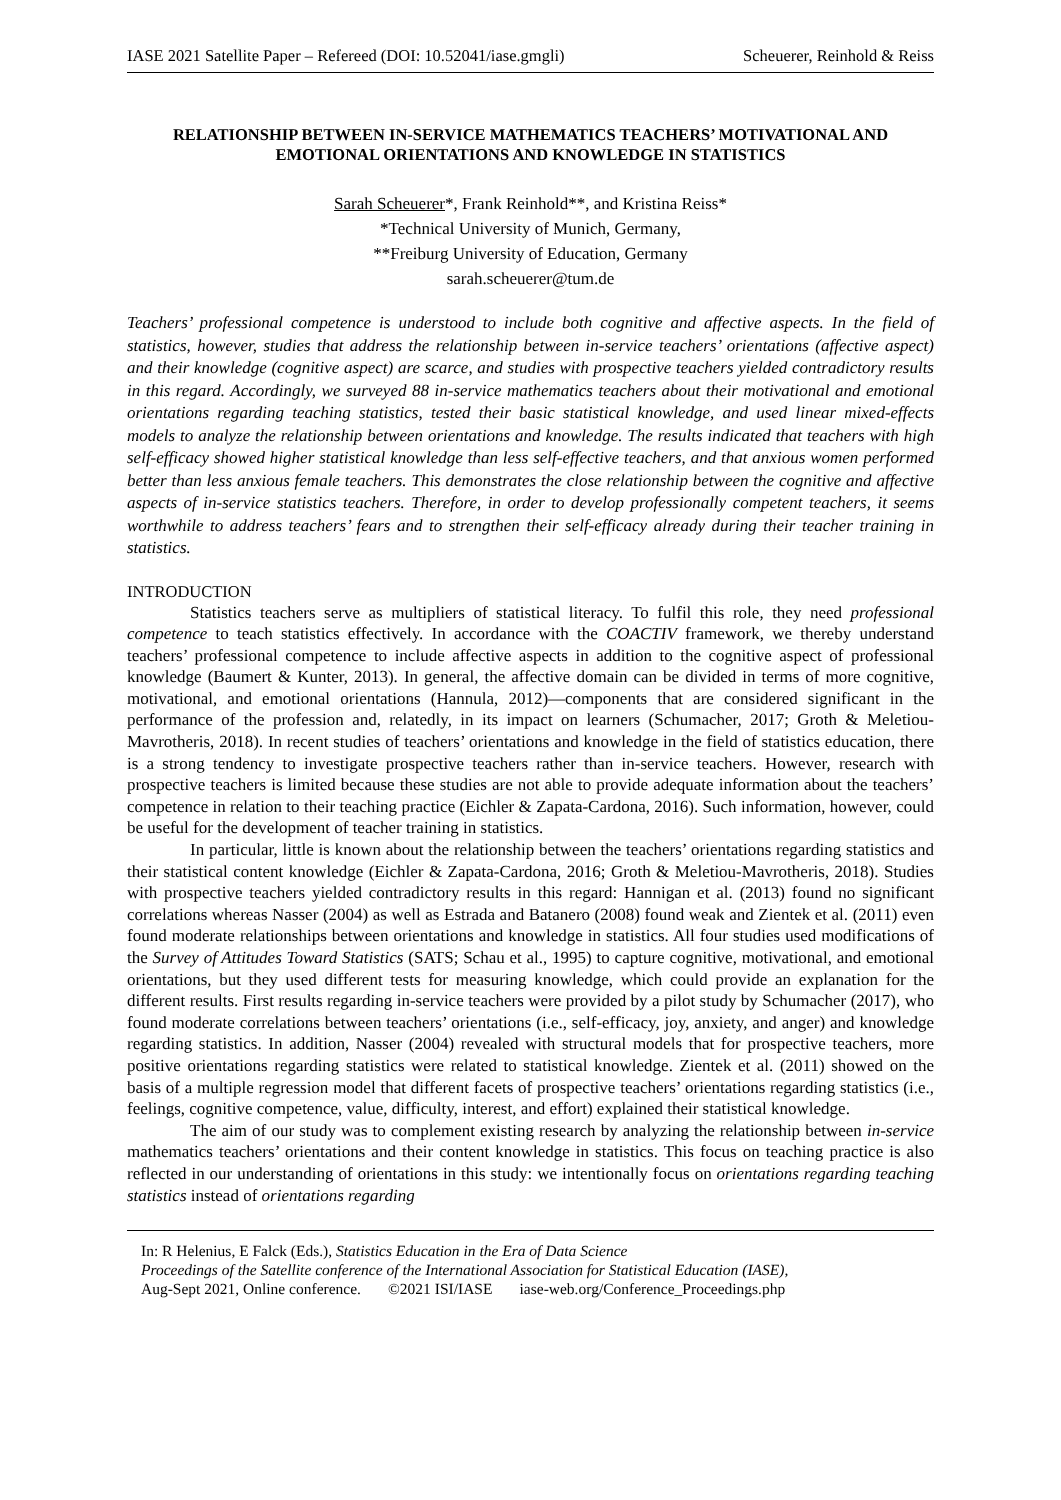IASE 2021 Satellite Paper – Refereed (DOI: 10.52041/iase.gmgli) Scheuerer, Reinhold & Reiss
RELATIONSHIP BETWEEN IN-SERVICE MATHEMATICS TEACHERS’ MOTIVATIONAL AND EMOTIONAL ORIENTATIONS AND KNOWLEDGE IN STATISTICS
Sarah Scheuerer*, Frank Reinhold**, and Kristina Reiss*
*Technical University of Munich, Germany,
**Freiburg University of Education, Germany
sarah.scheuerer@tum.de
Teachers’ professional competence is understood to include both cognitive and affective aspects. In the field of statistics, however, studies that address the relationship between in-service teachers’ orientations (affective aspect) and their knowledge (cognitive aspect) are scarce, and studies with prospective teachers yielded contradictory results in this regard. Accordingly, we surveyed 88 in-service mathematics teachers about their motivational and emotional orientations regarding teaching statistics, tested their basic statistical knowledge, and used linear mixed-effects models to analyze the relationship between orientations and knowledge. The results indicated that teachers with high self-efficacy showed higher statistical knowledge than less self-effective teachers, and that anxious women performed better than less anxious female teachers. This demonstrates the close relationship between the cognitive and affective aspects of in-service statistics teachers. Therefore, in order to develop professionally competent teachers, it seems worthwhile to address teachers’ fears and to strengthen their self-efficacy already during their teacher training in statistics.
INTRODUCTION
Statistics teachers serve as multipliers of statistical literacy. To fulfil this role, they need professional competence to teach statistics effectively. In accordance with the COACTIV framework, we thereby understand teachers’ professional competence to include affective aspects in addition to the cognitive aspect of professional knowledge (Baumert & Kunter, 2013). In general, the affective domain can be divided in terms of more cognitive, motivational, and emotional orientations (Hannula, 2012)—components that are considered significant in the performance of the profession and, relatedly, in its impact on learners (Schumacher, 2017; Groth & Meletiou-Mavrotheris, 2018). In recent studies of teachers’ orientations and knowledge in the field of statistics education, there is a strong tendency to investigate prospective teachers rather than in-service teachers. However, research with prospective teachers is limited because these studies are not able to provide adequate information about the teachers’ competence in relation to their teaching practice (Eichler & Zapata-Cardona, 2016). Such information, however, could be useful for the development of teacher training in statistics.
In particular, little is known about the relationship between the teachers’ orientations regarding statistics and their statistical content knowledge (Eichler & Zapata-Cardona, 2016; Groth & Meletiou-Mavrotheris, 2018). Studies with prospective teachers yielded contradictory results in this regard: Hannigan et al. (2013) found no significant correlations whereas Nasser (2004) as well as Estrada and Batanero (2008) found weak and Zientek et al. (2011) even found moderate relationships between orientations and knowledge in statistics. All four studies used modifications of the Survey of Attitudes Toward Statistics (SATS; Schau et al., 1995) to capture cognitive, motivational, and emotional orientations, but they used different tests for measuring knowledge, which could provide an explanation for the different results. First results regarding in-service teachers were provided by a pilot study by Schumacher (2017), who found moderate correlations between teachers’ orientations (i.e., self-efficacy, joy, anxiety, and anger) and knowledge regarding statistics. In addition, Nasser (2004) revealed with structural models that for prospective teachers, more positive orientations regarding statistics were related to statistical knowledge. Zientek et al. (2011) showed on the basis of a multiple regression model that different facets of prospective teachers’ orientations regarding statistics (i.e., feelings, cognitive competence, value, difficulty, interest, and effort) explained their statistical knowledge.
The aim of our study was to complement existing research by analyzing the relationship between in-service mathematics teachers’ orientations and their content knowledge in statistics. This focus on teaching practice is also reflected in our understanding of orientations in this study: we intentionally focus on orientations regarding teaching statistics instead of orientations regarding
In: R Helenius, E Falck (Eds.), Statistics Education in the Era of Data Science
Proceedings of the Satellite conference of the International Association for Statistical Education (IASE),
Aug-Sept 2021, Online conference. ©2021 ISI/IASE iase-web.org/Conference_Proceedings.php